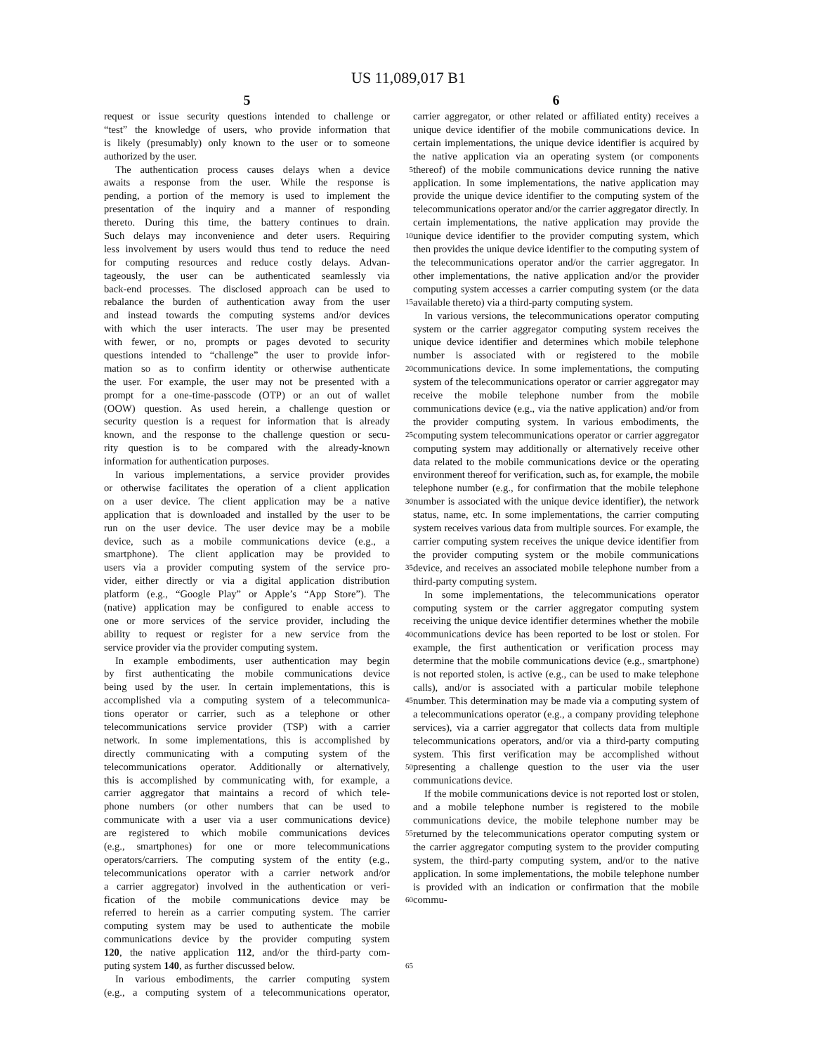US 11,089,017 B1
5
request or issue security questions intended to challenge or
“test” the knowledge of users, who provide information that
is likely (presumably) only known to the user or to someone
authorized by the user.
The authentication process causes delays when a device
5
awaits a response from the user. While the response is
pending, a portion of the memory is used to implement the
presentation of the inquiry and a manner of responding
thereto. During this time, the battery continues to drain.
Such delays may inconvenience and deter users. Requiring
10
less involvement by users would thus tend to reduce the need
for computing resources and reduce costly delays. Advan-
tageously, the user can be authenticated seamlessly via
back-end processes. The disclosed approach can be used to
rebalance the burden of authentication away from the user
15
and instead towards the computing systems and/or devices
with which the user interacts. The user may be presented
with fewer, or no, prompts or pages devoted to security
questions intended to “challenge” the user to provide infor-
mation so as to confirm identity or otherwise authenticate
20
the user. For example, the user may not be presented with a
prompt for a one-time-passcode (OTP) or an out of wallet
(OOW) question. As used herein, a challenge question or
security question is a request for information that is already
known, and the response to the challenge question or secu-
25
rity question is to be compared with the already-known
information for authentication purposes.
In various implementations, a service provider provides
or otherwise facilitates the operation of a client application
on a user device. The client application may be a native
30
application that is downloaded and installed by the user to be
run on the user device. The user device may be a mobile
device, such as a mobile communications device (e.g., a
smartphone). The client application may be provided to
users via a provider computing system of the service pro-
35
vider, either directly or via a digital application distribution
platform (e.g., “Google Play” or Apple’s “App Store”). The
(native) application may be configured to enable access to
one or more services of the service provider, including the
ability to request or register for a new service from the
40
service provider via the provider computing system.
In example embodiments, user authentication may begin
by first authenticating the mobile communications device
being used by the user. In certain implementations, this is
accomplished via a computing system of a telecommunica-
45
tions operator or carrier, such as a telephone or other
telecommunications service provider (TSP) with a carrier
network. In some implementations, this is accomplished by
directly communicating with a computing system of the
telecommunications operator. Additionally or alternatively,
50
this is accomplished by communicating with, for example, a
carrier aggregator that maintains a record of which tele-
phone numbers (or other numbers that can be used to
communicate with a user via a user communications device)
are registered to which mobile communications devices
55
(e.g., smartphones) for one or more telecommunications
operators/carriers. The computing system of the entity (e.g.,
telecommunications operator with a carrier network and/or
a carrier aggregator) involved in the authentication or veri-
fication of the mobile communications device may be
60
referred to herein as a carrier computing system. The carrier
computing system may be used to authenticate the mobile
communications device by the provider computing system
120, the native application 112, and/or the third-party com-
puting system 140, as further discussed below.
65
In various embodiments, the carrier computing system
(e.g., a computing system of a telecommunications operator,
6
carrier aggregator, or other related or affiliated entity) receives a unique device identifier of the mobile communications device. In certain implementations, the unique device identifier is acquired by the native application via an operating system (or components thereof) of the mobile communications device running the native application. In some implementations, the native application may provide the unique device identifier to the computing system of the telecommunications operator and/or the carrier aggregator directly. In certain implementations, the native application may provide the unique device identifier to the provider computing system, which then provides the unique device identifier to the computing system of the telecommunications operator and/or the carrier aggregator. In other implementations, the native application and/or the provider computing system accesses a carrier computing system (or the data available thereto) via a third-party computing system.
In various versions, the telecommunications operator computing system or the carrier aggregator computing system receives the unique device identifier and determines which mobile telephone number is associated with or registered to the mobile communications device. In some implementations, the computing system of the telecommunications operator or carrier aggregator may receive the mobile telephone number from the mobile communications device (e.g., via the native application) and/or from the provider computing system. In various embodiments, the computing system telecommunications operator or carrier aggregator computing system may additionally or alternatively receive other data related to the mobile communications device or the operating environment thereof for verification, such as, for example, the mobile telephone number (e.g., for confirmation that the mobile telephone number is associated with the unique device identifier), the network status, name, etc. In some implementations, the carrier computing system receives various data from multiple sources. For example, the carrier computing system receives the unique device identifier from the provider computing system or the mobile communications device, and receives an associated mobile telephone number from a third-party computing system.
In some implementations, the telecommunications operator computing system or the carrier aggregator computing system receiving the unique device identifier determines whether the mobile communications device has been reported to be lost or stolen. For example, the first authentication or verification process may determine that the mobile communications device (e.g., smartphone) is not reported stolen, is active (e.g., can be used to make telephone calls), and/or is associated with a particular mobile telephone number. This determination may be made via a computing system of a telecommunications operator (e.g., a company providing telephone services), via a carrier aggregator that collects data from multiple telecommunications operators, and/or via a third-party computing system. This first verification may be accomplished without presenting a challenge question to the user via the user communications device.
If the mobile communications device is not reported lost or stolen, and a mobile telephone number is registered to the mobile communications device, the mobile telephone number may be returned by the telecommunications operator computing system or the carrier aggregator computing system to the provider computing system, the third-party computing system, and/or to the native application. In some implementations, the mobile telephone number is provided with an indication or confirmation that the mobile commu-